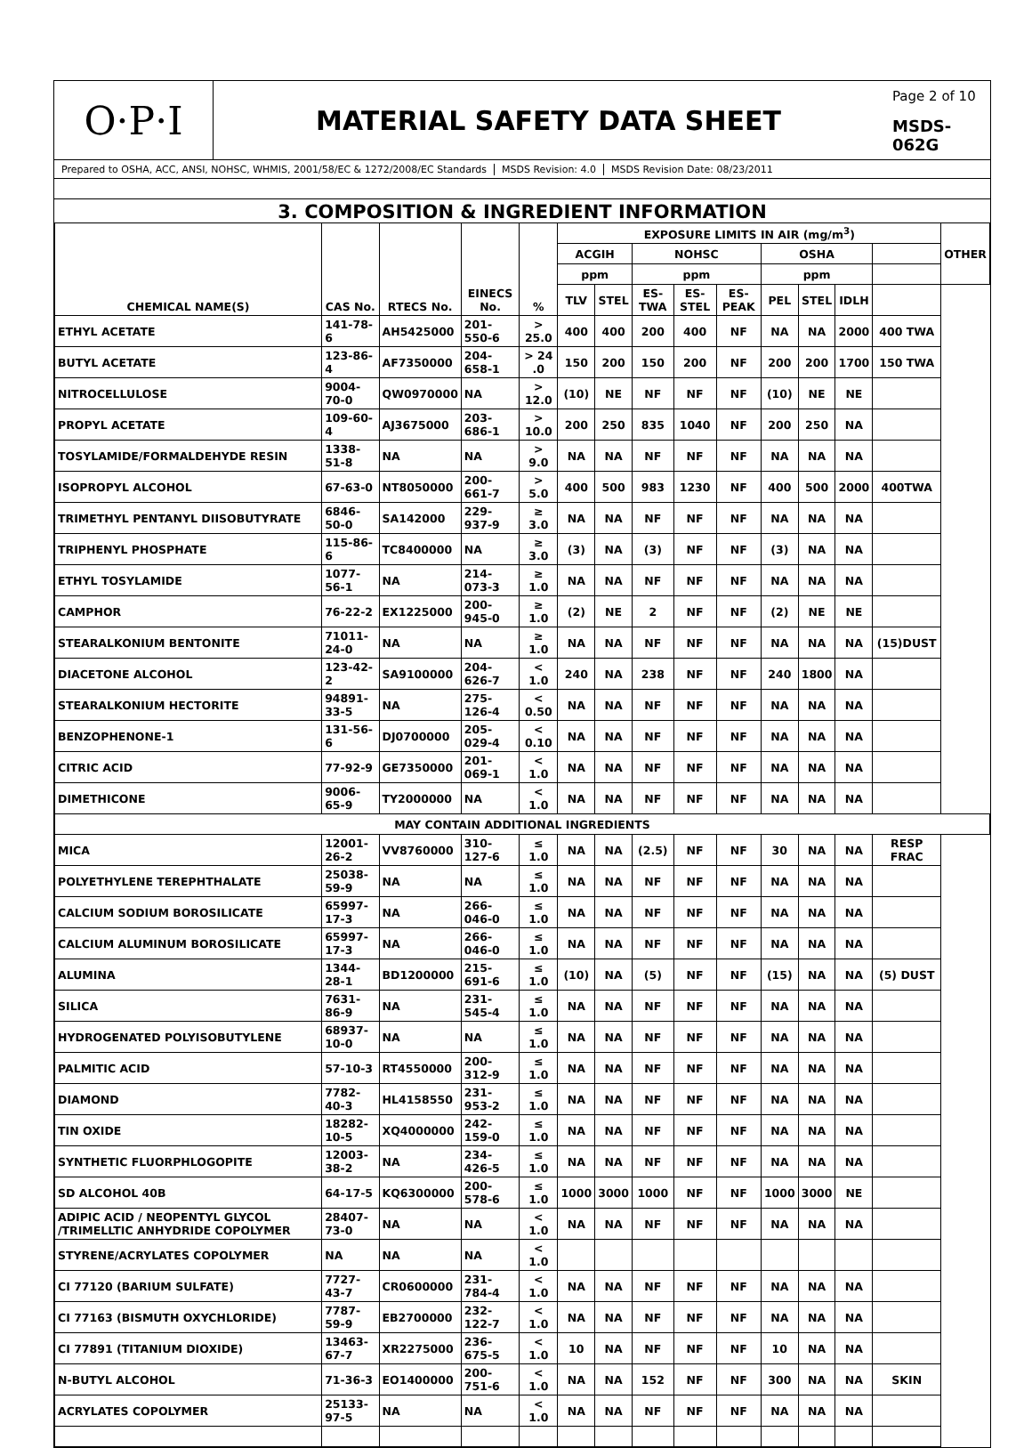O·P·I
MATERIAL SAFETY DATA SHEET
Page 2 of 10
MSDS-062G
Prepared to OSHA, ACC, ANSI, NOHSC, WHMIS, 2001/58/EC & 1272/2008/EC Standards
MSDS Revision: 4.0 MSDS Revision Date: 08/23/2011
3. COMPOSITION & INGREDIENT INFORMATION
| CHEMICAL NAME(S) | CAS No. | RTECS No. | EINECS No. | % | EXPOSURE LIMITS IN AIR (mg/m<sup>3</sup>) | | | | | | | | | OTHER |
| --- | --- | --- | --- | --- | --- | --- | --- | --- | --- | --- | --- | --- | --- | --- |
| | | | | | ACGIH | | NOHSC | | | OSHA | | | | |
| | | | | | ppm | | ppm | | | ppm | | | | |
| | | | | | TLV | STEL | ES-TWA | ES-STEL | ES-PEAK | PEL | STEL | IDLH | | |
| ETHYL ACETATE | 141-78-6 | AH5425000 | 201-550-6 | > 25.0 | 400 | 400 | 200 | 400 | NF | NA | NA | 2000 | 400 TWA | |
| BUTYL ACETATE | 123-86-4 | AF7350000 | 204-658-1 | > 24 .0 | 150 | 200 | 150 | 200 | NF | 200 | 200 | 1700 | 150 TWA | |
| NITROCELLULOSE | 9004-70-0 | QW0970000 | NA | > 12.0 | (10) | NE | NF | NF | NF | (10) | NE | NE | | |
| PROPYL ACETATE | 109-60-4 | AJ3675000 | 203-686-1 | > 10.0 | 200 | 250 | 835 | 1040 | NF | 200 | 250 | NA | | |
| TOSYLAMIDE/FORMALDEHYDE RESIN | 1338-51-8 | NA | NA | > 9.0 | NA | NA | NF | NF | NF | NA | NA | NA | | |
| ISOPROPYL ALCOHOL | 67-63-0 | NT8050000 | 200-661-7 | > 5.0 | 400 | 500 | 983 | 1230 | NF | 400 | 500 | 2000 | 400TWA | |
| TRIMETHYL PENTANYL DIISOBUTYRATE | 6846-50-0 | SA142000 | 229-937-9 | ≥ 3.0 | NA | NA | NF | NF | NF | NA | NA | NA | | |
| TRIPHENYL PHOSPHATE | 115-86-6 | TC8400000 | NA | ≥ 3.0 | (3) | NA | (3) | NF | NF | (3) | NA | NA | | |
| ETHYL TOSYLAMIDE | 1077-56-1 | NA | 214-073-3 | ≥ 1.0 | NA | NA | NF | NF | NF | NA | NA | NA | | |
| CAMPHOR | 76-22-2 | EX1225000 | 200-945-0 | ≥ 1.0 | (2) | NE | 2 | NF | NF | (2) | NE | NE | | |
| STEARALKONIUM BENTONITE | 71011-24-0 | NA | NA | ≥ 1.0 | NA | NA | NF | NF | NF | NA | NA | NA | (15)DUST | |
| DIACETONE ALCOHOL | 123-42-2 | SA9100000 | 204-626-7 | < 1.0 | 240 | NA | 238 | NF | NF | 240 | 1800 | NA | | |
| STEARALKONIUM HECTORITE | 94891-33-5 | NA | 275-126-4 | < 0.50 | NA | NA | NF | NF | NF | NA | NA | NA | | |
| BENZOPHENONE-1 | 131-56-6 | DJ0700000 | 205-029-4 | < 0.10 | NA | NA | NF | NF | NF | NA | NA | NA | | |
| CITRIC ACID | 77-92-9 | GE7350000 | 201-069-1 | < 1.0 | NA | NA | NF | NF | NF | NA | NA | NA | | |
| DIMETHICONE | 9006-65-9 | TY2000000 | NA | < 1.0 | NA | NA | NF | NF | NF | NA | NA | NA | | |
| MAY CONTAIN ADDITIONAL INGREDIENTS | | | | | | | | | | | | | | |
| MICA | 12001-26-2 | VV8760000 | 310-127-6 | ≤ 1.0 | NA | NA | (2.5) | NF | NF | 30 | NA | NA | RESP FRAC | |
| POLYETHYLENE TEREPHTHALATE | 25038-59-9 | NA | NA | ≤ 1.0 | NA | NA | NF | NF | NF | NA | NA | NA | | |
| CALCIUM SODIUM BOROSILICATE | 65997-17-3 | NA | 266-046-0 | ≤ 1.0 | NA | NA | NF | NF | NF | NA | NA | NA | | |
| CALCIUM ALUMINUM BOROSILICATE | 65997-17-3 | NA | 266-046-0 | ≤ 1.0 | NA | NA | NF | NF | NF | NA | NA | NA | | |
| ALUMINA | 1344-28-1 | BD1200000 | 215-691-6 | ≤ 1.0 | (10) | NA | (5) | NF | NF | (15) | NA | NA | (5) DUST | |
| SILICA | 7631-86-9 | NA | 231-545-4 | ≤ 1.0 | NA | NA | NF | NF | NF | NA | NA | NA | | |
| HYDROGENATED POLYISOBUTYLENE | 68937-10-0 | NA | NA | ≤ 1.0 | NA | NA | NF | NF | NF | NA | NA | NA | | |
| PALMITIC ACID | 57-10-3 | RT4550000 | 200-312-9 | ≤ 1.0 | NA | NA | NF | NF | NF | NA | NA | NA | | |
| DIAMOND | 7782-40-3 | HL4158550 | 231-953-2 | ≤ 1.0 | NA | NA | NF | NF | NF | NA | NA | NA | | |
| TIN OXIDE | 18282-10-5 | XQ4000000 | 242-159-0 | ≤ 1.0 | NA | NA | NF | NF | NF | NA | NA | NA | | |
| SYNTHETIC FLUORPHLOGOPITE | 12003-38-2 | NA | 234-426-5 | ≤ 1.0 | NA | NA | NF | NF | NF | NA | NA | NA | | |
| SD ALCOHOL 40B | 64-17-5 | KQ6300000 | 200-578-6 | ≤ 1.0 | 1000 | 3000 | 1000 | NF | NF | 1000 | 3000 | NE | | |
| ADIPIC ACID / NEOPENTYL GLYCOL /TRIMELLTIC ANHYDRIDE COPOLYMER | 28407-73-0 | NA | NA | < 1.0 | NA | NA | NF | NF | NF | NA | NA | NA | | |
| STYRENE/ACRYLATES COPOLYMER | NA | NA | NA | < 1.0 | | | | | | | | | | |
| CI 77120 (BARIUM SULFATE) | 7727-43-7 | CR0600000 | 231-784-4 | < 1.0 | NA | NA | NF | NF | NF | NA | NA | NA | | |
| CI 77163 (BISMUTH OXYCHLORIDE) | 7787-59-9 | EB2700000 | 232-122-7 | < 1.0 | NA | NA | NF | NF | NF | NA | NA | NA | | |
| CI 77891 (TITANIUM DIOXIDE) | 13463-67-7 | XR2275000 | 236-675-5 | < 1.0 | 10 | NA | NF | NF | NF | 10 | NA | NA | | |
| N-BUTYL ALCOHOL | 71-36-3 | EO1400000 | 200-751-6 | < 1.0 | NA | NA | 152 | NF | NF | 300 | NA | NA | SKIN | |
| ACRYLATES COPOLYMER | 25133-97-5 | NA | NA | < 1.0 | NA | NA | NF | NF | NF | NA | NA | NA | | |